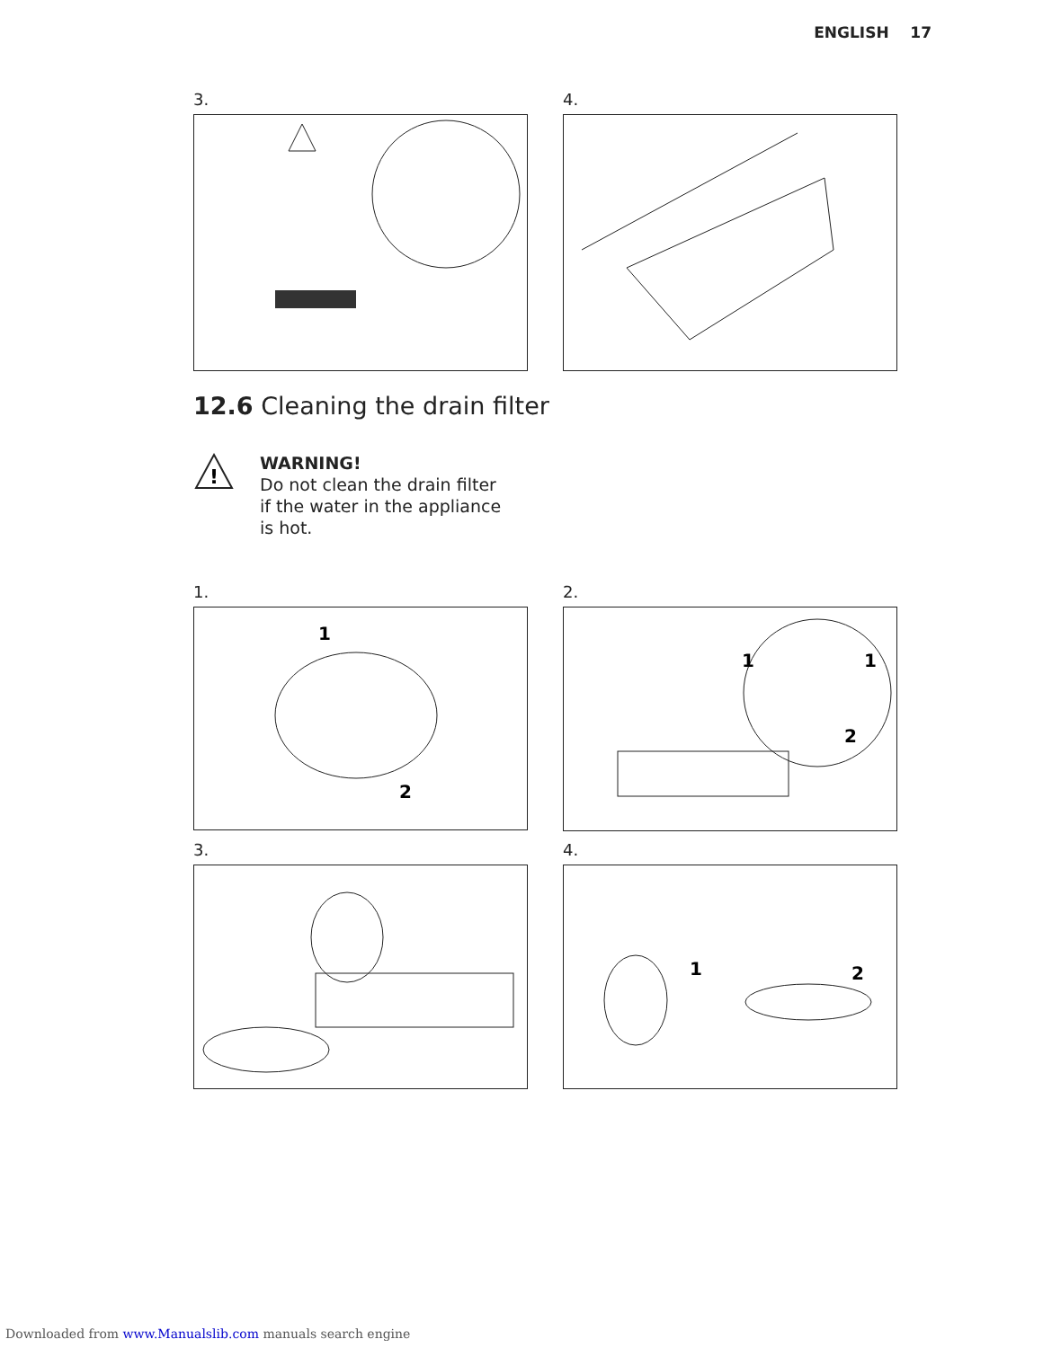ENGLISH 17
3.
4.
12.6 Cleaning the drain filter
!
WARNING!
Do not clean the drain filter if the water in the appliance is hot.
1.
1
2
2.
1
1
2
3.
4.
1
2
Downloaded from www.Manualslib.com manuals search engine